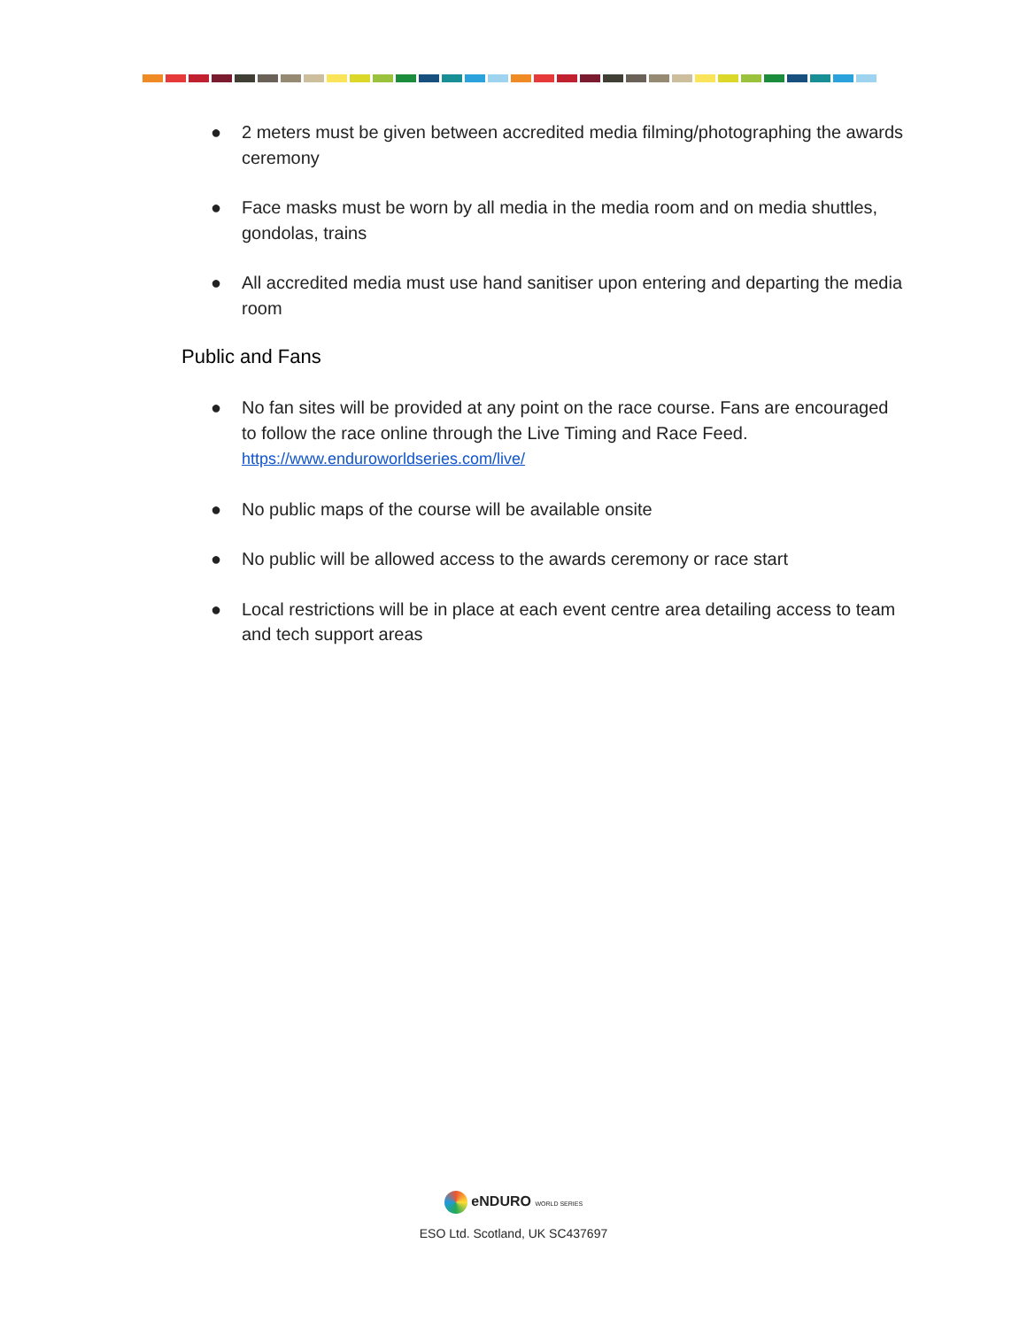● 2 meters must be given between accredited media filming/photographing the awards ceremony
● Face masks must be worn by all media in the media room and on media shuttles, gondolas, trains
● All accredited media must use hand sanitiser upon entering and departing the media room
Public and Fans
● No fan sites will be provided at any point on the race course. Fans are encouraged to follow the race online through the Live Timing and Race Feed.
https://www.enduroworldseries.com/live/
● No public maps of the course will be available onsite
● No public will be allowed access to the awards ceremony or race start
● Local restrictions will be in place at each event centre area detailing access to team and tech support areas
eNDURO WORLD SERIES
ESO Ltd. Scotland, UK SC437697